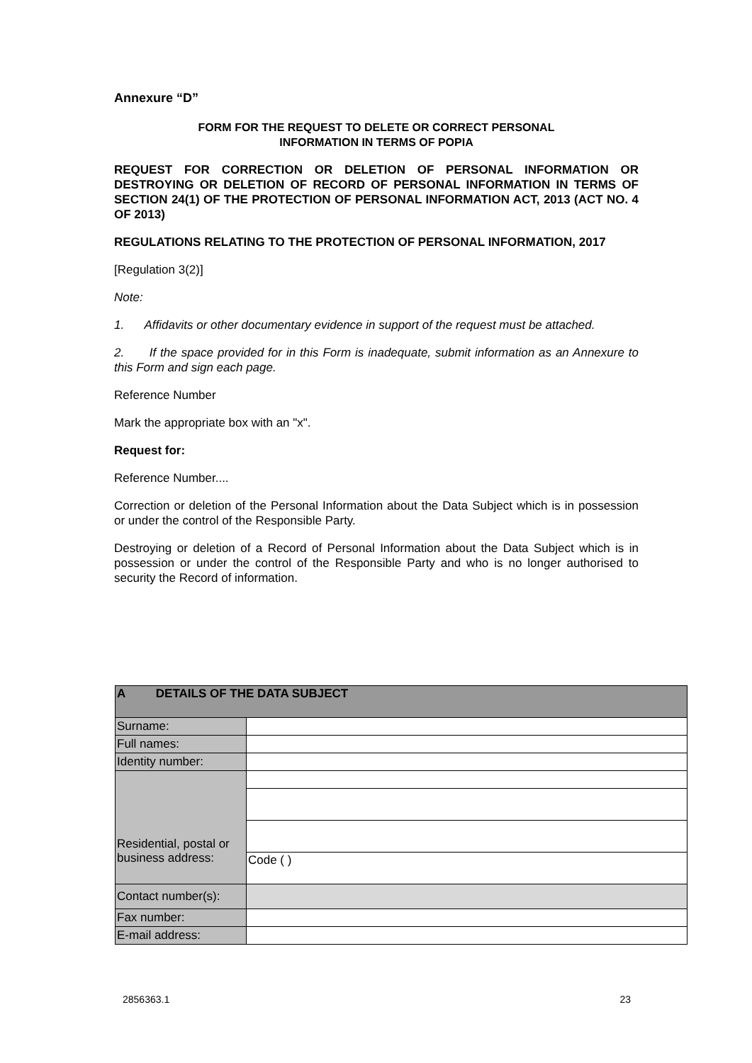Annexure “D”
FORM FOR THE REQUEST TO DELETE OR CORRECT PERSONAL
INFORMATION IN TERMS OF POPIA
REQUEST FOR CORRECTION OR DELETION OF PERSONAL INFORMATION OR DESTROYING OR DELETION OF RECORD OF PERSONAL INFORMATION IN TERMS OF SECTION 24(1) OF THE PROTECTION OF PERSONAL INFORMATION ACT, 2013 (ACT NO. 4 OF 2013)
REGULATIONS RELATING TO THE PROTECTION OF PERSONAL INFORMATION, 2017
[Regulation 3(2)]
Note:
1. Affidavits or other documentary evidence in support of the request must be attached.
2. If the space provided for in this Form is inadequate, submit information as an Annexure to this Form and sign each page.
Reference Number
Mark the appropriate box with an "x".
Request for:
Reference Number....
Correction or deletion of the Personal Information about the Data Subject which is in possession or under the control of the Responsible Party.
Destroying or deletion of a Record of Personal Information about the Data Subject which is in possession or under the control of the Responsible Party and who is no longer authorised to security the Record of information.
| A DETAILS OF THE DATA SUBJECT | |
| Surname: | |
| Full names: | |
| Identity number: | |
| Residential, postal or business address: | |
| | Code ( ) |
| Contact number(s): | |
| Fax number: | |
| E-mail address: | |
2856363.1 23